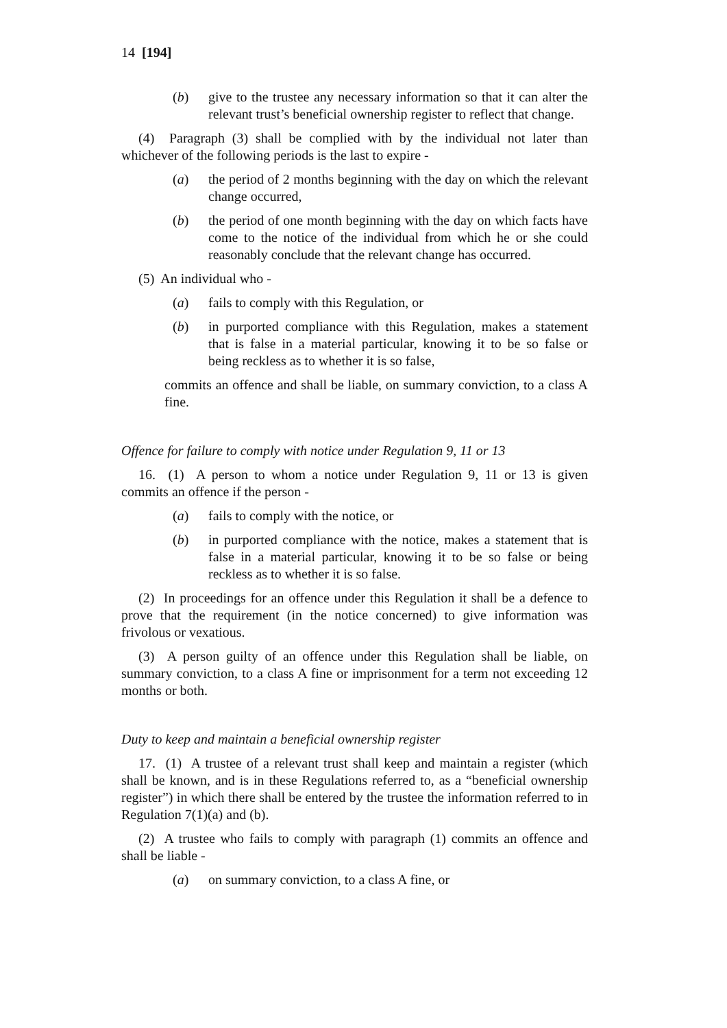14 [194]
(b) give to the trustee any necessary information so that it can alter the relevant trust’s beneficial ownership register to reflect that change.
(4) Paragraph (3) shall be complied with by the individual not later than whichever of the following periods is the last to expire -
(a) the period of 2 months beginning with the day on which the relevant change occurred,
(b) the period of one month beginning with the day on which facts have come to the notice of the individual from which he or she could reasonably conclude that the relevant change has occurred.
(5) An individual who -
(a) fails to comply with this Regulation, or
(b) in purported compliance with this Regulation, makes a statement that is false in a material particular, knowing it to be so false or being reckless as to whether it is so false,
commits an offence and shall be liable, on summary conviction, to a class A fine.
Offence for failure to comply with notice under Regulation 9, 11 or 13
16. (1) A person to whom a notice under Regulation 9, 11 or 13 is given commits an offence if the person -
(a) fails to comply with the notice, or
(b) in purported compliance with the notice, makes a statement that is false in a material particular, knowing it to be so false or being reckless as to whether it is so false.
(2) In proceedings for an offence under this Regulation it shall be a defence to prove that the requirement (in the notice concerned) to give information was frivolous or vexatious.
(3) A person guilty of an offence under this Regulation shall be liable, on summary conviction, to a class A fine or imprisonment for a term not exceeding 12 months or both.
Duty to keep and maintain a beneficial ownership register
17. (1) A trustee of a relevant trust shall keep and maintain a register (which shall be known, and is in these Regulations referred to, as a “beneficial ownership register”) in which there shall be entered by the trustee the information referred to in Regulation 7(1)(a) and (b).
(2) A trustee who fails to comply with paragraph (1) commits an offence and shall be liable -
(a) on summary conviction, to a class A fine, or